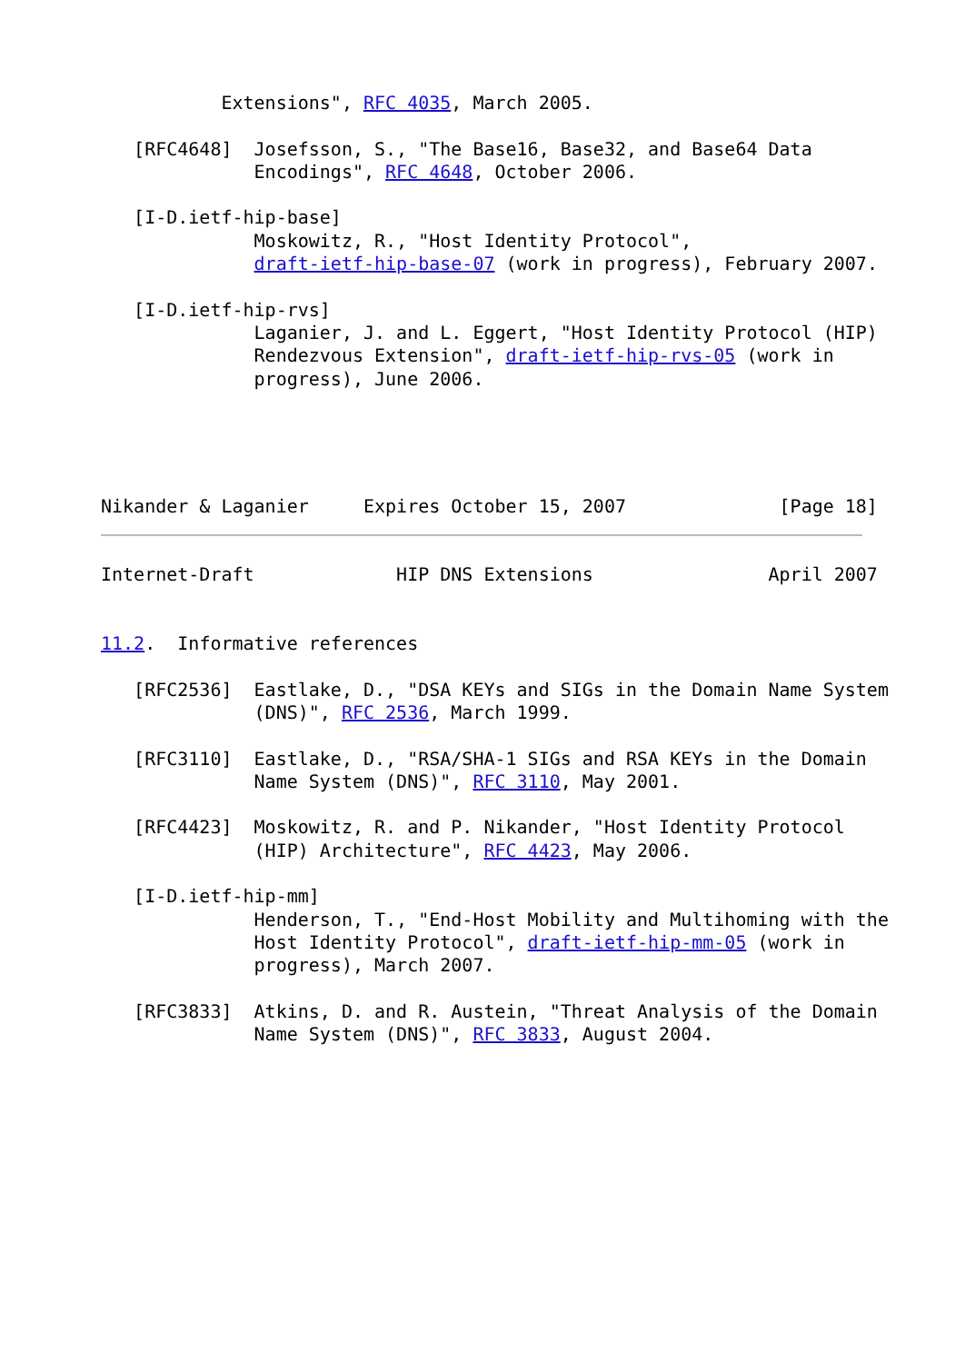Extensions", RFC 4035, March 2005.

   [RFC4648]  Josefsson, S., "The Base16, Base32, and Base64 Data
              Encodings", RFC 4648, October 2006.

   [I-D.ietf-hip-base]
              Moskowitz, R., "Host Identity Protocol",
              draft-ietf-hip-base-07 (work in progress), February 2007.

   [I-D.ietf-hip-rvs]
              Laganier, J. and L. Eggert, "Host Identity Protocol (HIP)
              Rendezvous Extension", draft-ietf-hip-rvs-05 (work in
              progress), June 2006.
Nikander & Laganier     Expires October 15, 2007              [Page 18]
Internet-Draft             HIP DNS Extensions                April 2007


11.2.  Informative references

   [RFC2536]  Eastlake, D., "DSA KEYs and SIGs in the Domain Name System
              (DNS)", RFC 2536, March 1999.

   [RFC3110]  Eastlake, D., "RSA/SHA-1 SIGs and RSA KEYs in the Domain
              Name System (DNS)", RFC 3110, May 2001.

   [RFC4423]  Moskowitz, R. and P. Nikander, "Host Identity Protocol
              (HIP) Architecture", RFC 4423, May 2006.

   [I-D.ietf-hip-mm]
              Henderson, T., "End-Host Mobility and Multihoming with the
              Host Identity Protocol", draft-ietf-hip-mm-05 (work in
              progress), March 2007.

   [RFC3833]  Atkins, D. and R. Austein, "Threat Analysis of the Domain
              Name System (DNS)", RFC 3833, August 2004.